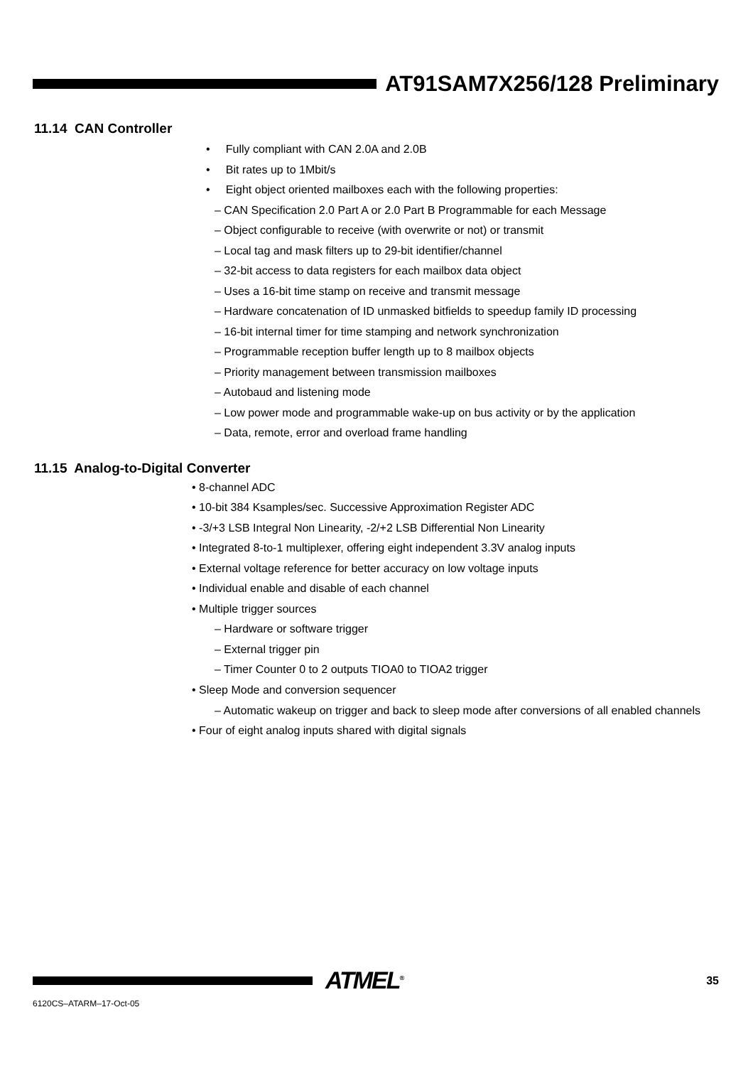AT91SAM7X256/128 Preliminary
11.14 CAN Controller
• Fully compliant with CAN 2.0A and 2.0B
• Bit rates up to 1Mbit/s
• Eight object oriented mailboxes each with the following properties:
– CAN Specification 2.0 Part A or 2.0 Part B Programmable for each Message
– Object configurable to receive (with overwrite or not) or transmit
– Local tag and mask filters up to 29-bit identifier/channel
– 32-bit access to data registers for each mailbox data object
– Uses a 16-bit time stamp on receive and transmit message
– Hardware concatenation of ID unmasked bitfields to speedup family ID processing
– 16-bit internal timer for time stamping and network synchronization
– Programmable reception buffer length up to 8 mailbox objects
– Priority management between transmission mailboxes
– Autobaud and listening mode
– Low power mode and programmable wake-up on bus activity or by the application
– Data, remote, error and overload frame handling
11.15 Analog-to-Digital Converter
• 8-channel ADC
• 10-bit 384 Ksamples/sec. Successive Approximation Register ADC
• -3/+3 LSB Integral Non Linearity, -2/+2 LSB Differential Non Linearity
• Integrated 8-to-1 multiplexer, offering eight independent 3.3V analog inputs
• External voltage reference for better accuracy on low voltage inputs
• Individual enable and disable of each channel
• Multiple trigger sources
– Hardware or software trigger
– External trigger pin
– Timer Counter 0 to 2 outputs TIOA0 to TIOA2 trigger
• Sleep Mode and conversion sequencer
– Automatic wakeup on trigger and back to sleep mode after conversions of all enabled channels
• Four of eight analog inputs shared with digital signals
ATMEL<sup>®</sup>
35
6120CS–ATARM–17-Oct-05